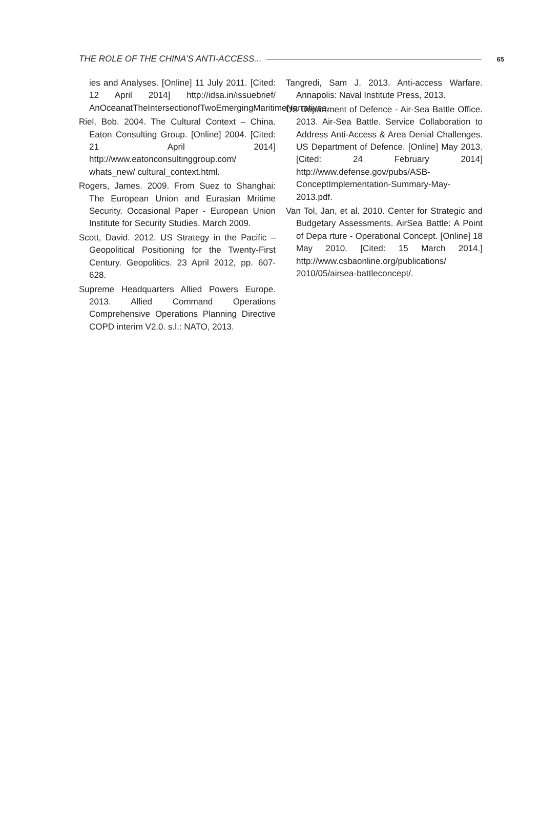THE ROLE OF THE CHINA’S ANTI-ACCESS... 65
ies and Analyses. [Online] 11 July 2011. [Cited: 12 April 2014] http://idsa.in/issuebrief/ AnOceanatTheIntersectionofTwoEmergingMaritimeNarratives.
Riel, Bob. 2004. The Cultural Context – China. Eaton Consulting Group. [Online] 2004. [Cited: 21 April 2014] http://www.eatonconsultinggroup.com/ whats_new/ cultural_context.html.
Rogers, James. 2009. From Suez to Shanghai: The European Union and Eurasian Mritime Security. Occasional Paper - European Union Institute for Security Studies. March 2009.
Scott, David. 2012. US Strategy in the Pacific – Geopolitical Positioning for the Twenty-First Century. Geopolitics. 23 April 2012, pp. 607-628.
Supreme Headquarters Allied Powers Europe. 2013. Allied Command Operations Comprehensive Operations Planning Directive COPD interim V2.0. s.l.: NATO, 2013.
Tangredi, Sam J. 2013. Anti-access Warfare. Annapolis: Naval Institute Press, 2013.
US Department of Defence - Air-Sea Battle Office. 2013. Air-Sea Battle. Service Collaboration to Address Anti-Access & Area Denial Challenges. US Department of Defence. [Online] May 2013. [Cited: 24 February 2014] http://www.defense.gov/pubs/ASB-ConceptImplementation-Summary-May-2013.pdf.
Van Tol, Jan, et al. 2010. Center for Strategic and Budgetary Assessments. AirSea Battle: A Point of Depa rture - Operational Concept. [Online] 18 May 2010. [Cited: 15 March 2014.] http://www.csbaonline.org/publications/ 2010/05/airsea-battleconcept/.